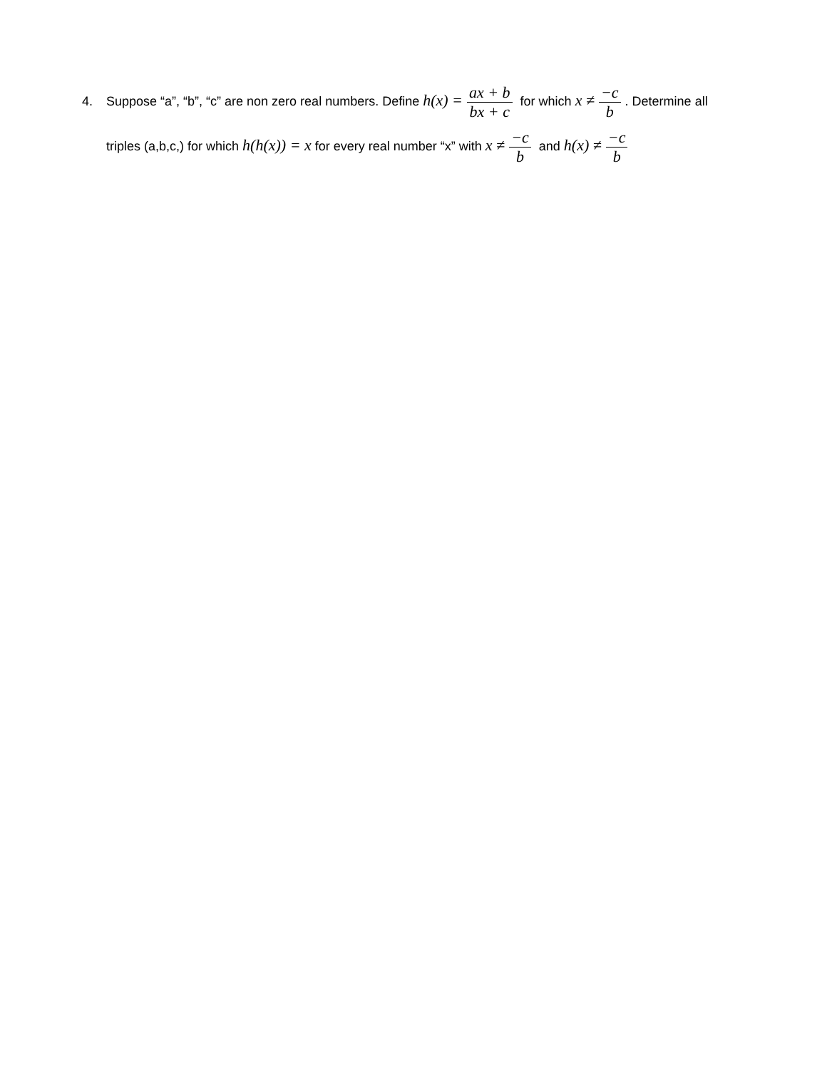4. Suppose “a”, “b”, “c” are non zero real numbers. Define h(x) = ax + b bx + c for which x ≠ −c b. Determine all
triples (a,b,c,) for which h(h(x)) = x for every real number “x” with x ≠ −c b and h(x) ≠ −c b